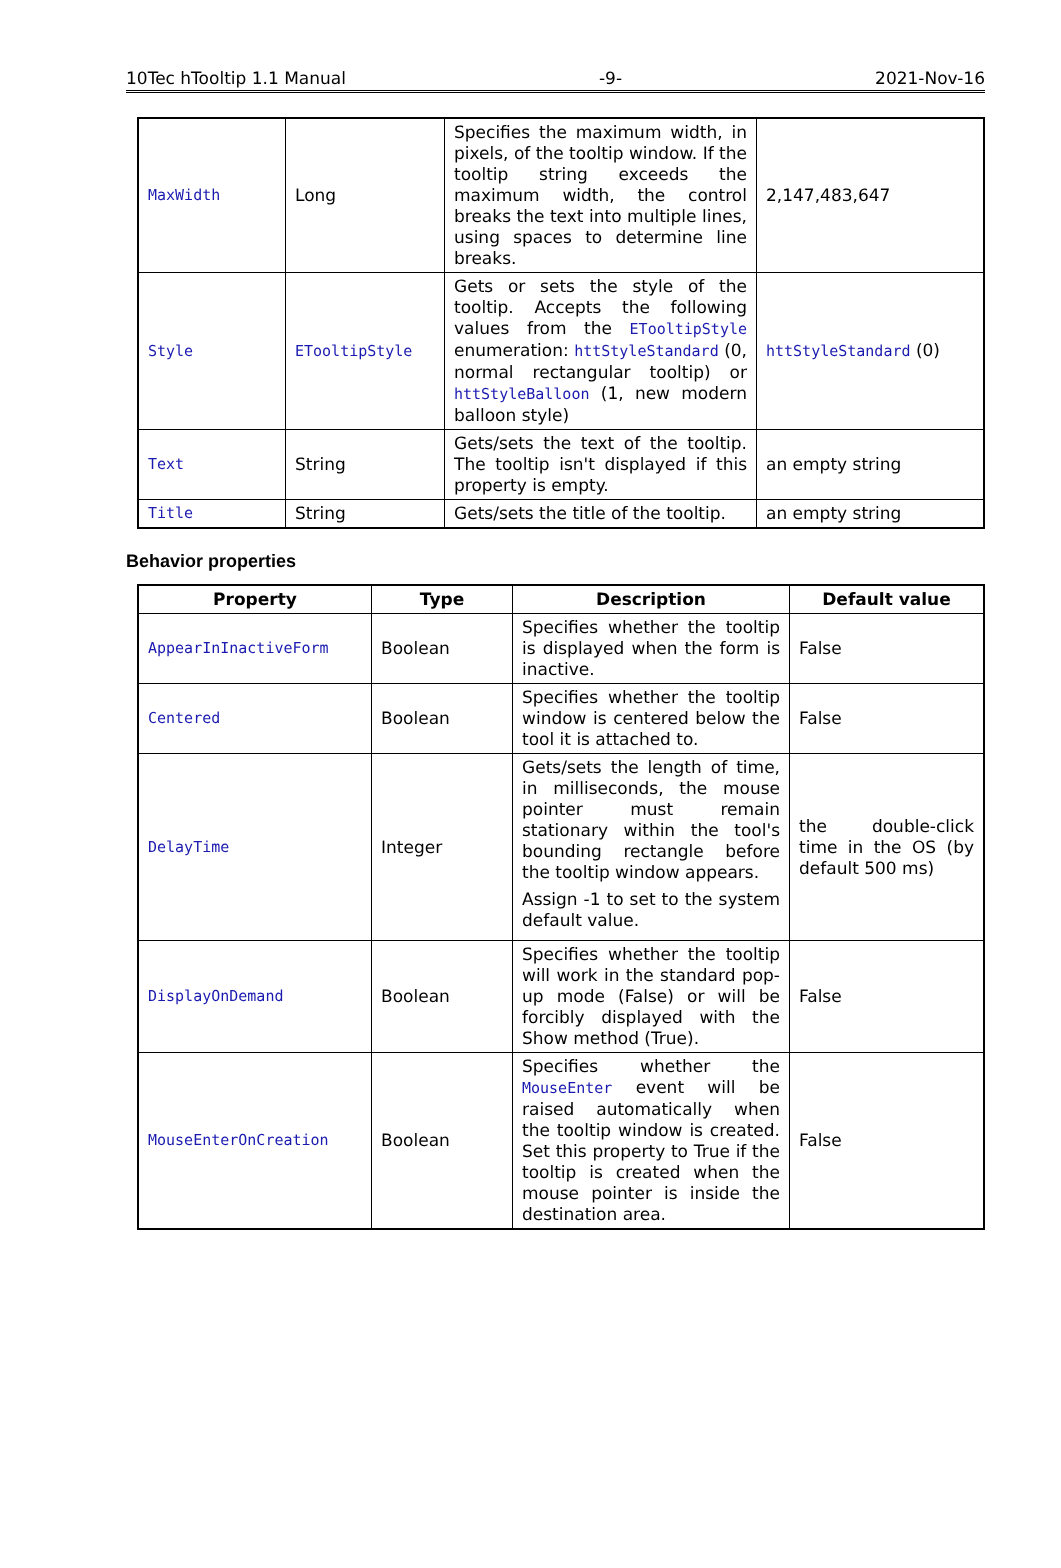10Tec hTooltip 1.1 Manual -9- 2021-Nov-16
| MaxWidth | Long | Specifies the maximum width, in pixels, of the tooltip window. If the tooltip string exceeds the maximum width, the control breaks the text into multiple lines, using spaces to determine line breaks. | 2,147,483,647 |
| Style | ETooltipStyle | Gets or sets the style of the tooltip. Accepts the following values from the ETooltipStyle enumeration: httStyleStandard (0, normal rectangular tooltip) or httStyleBalloon (1, new modern balloon style) | httStyleStandard (0) |
| Text | String | Gets/sets the text of the tooltip. The tooltip isn't displayed if this property is empty. | an empty string |
| Title | String | Gets/sets the title of the tooltip. | an empty string |
Behavior properties
| Property | Type | Description | Default value |
| --- | --- | --- | --- |
| AppearInInactiveForm | Boolean | Specifies whether the tooltip is displayed when the form is inactive. | False |
| Centered | Boolean | Specifies whether the tooltip window is centered below the tool it is attached to. | False |
| DelayTime | Integer | Gets/sets the length of time, in milliseconds, the mouse pointer must remain stationary within the tool's bounding rectangle before the tooltip window appears. Assign -1 to set to the system default value. | the double-click time in the OS (by default 500 ms) |
| DisplayOnDemand | Boolean | Specifies whether the tooltip will work in the standard pop-up mode (False) or will be forcibly displayed with the Show method (True). | False |
| MouseEnterOnCreation | Boolean | Specifies whether the MouseEnter event will be raised automatically when the tooltip window is created. Set this property to True if the tooltip is created when the mouse pointer is inside the destination area. | False |